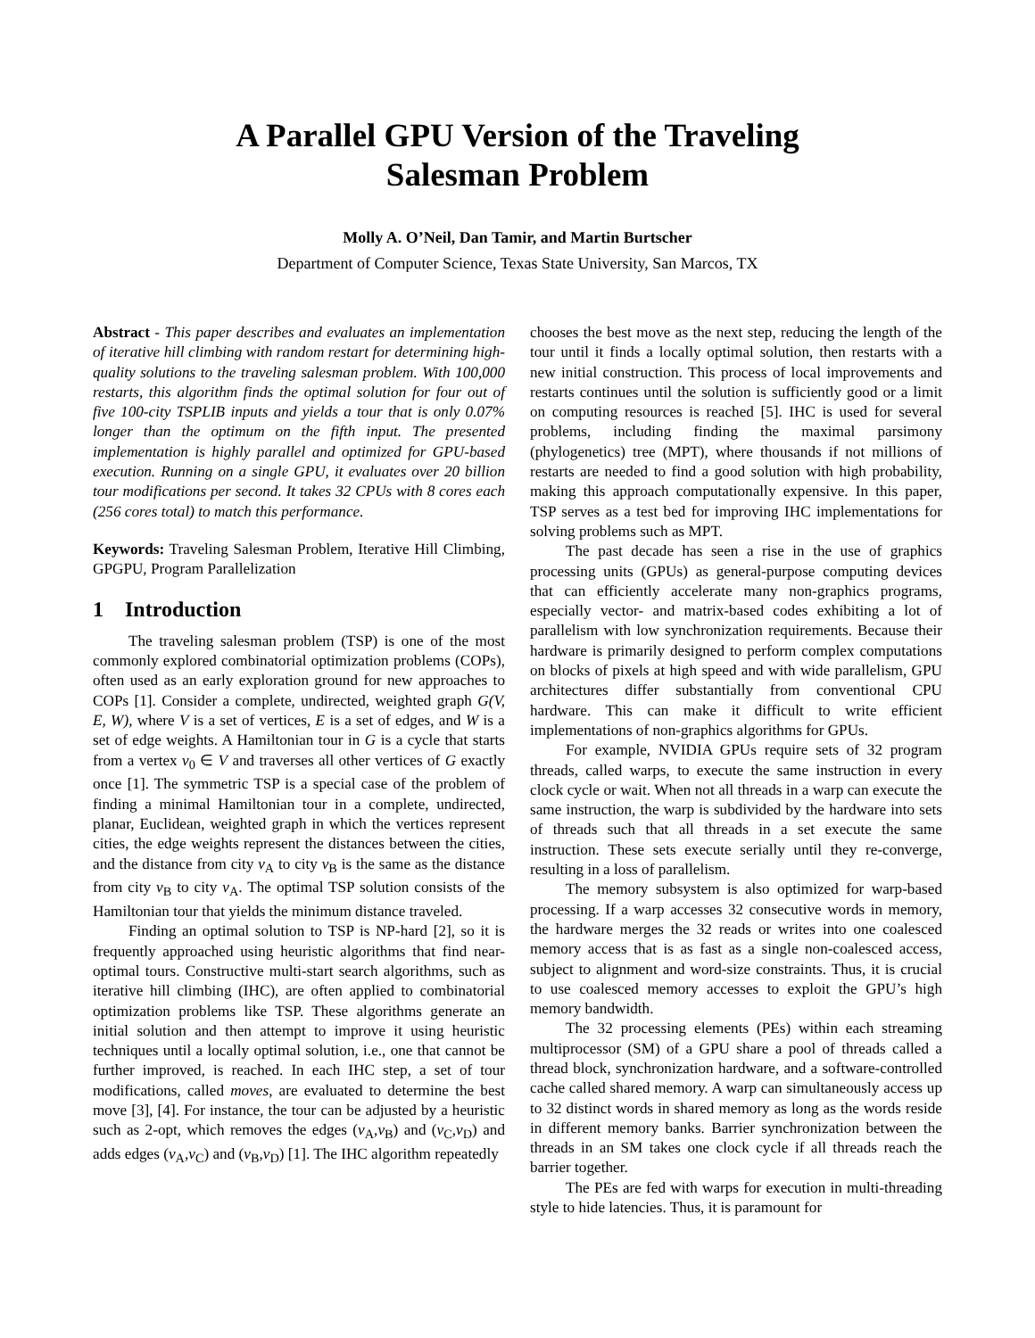A Parallel GPU Version of the Traveling
Salesman Problem
Molly A. O’Neil, Dan Tamir, and Martin Burtscher
Department of Computer Science, Texas State University, San Marcos, TX
Abstract - This paper describes and evaluates an implementation of iterative hill climbing with random restart for determining high-quality solutions to the traveling salesman problem. With 100,000 restarts, this algorithm finds the optimal solution for four out of five 100-city TSPLIB inputs and yields a tour that is only 0.07% longer than the optimum on the fifth input. The presented implementation is highly parallel and optimized for GPU-based execution. Running on a single GPU, it evaluates over 20 billion tour modifications per second. It takes 32 CPUs with 8 cores each (256 cores total) to match this performance.
Keywords: Traveling Salesman Problem, Iterative Hill Climbing, GPGPU, Program Parallelization
1 Introduction
The traveling salesman problem (TSP) is one of the most commonly explored combinatorial optimization problems (COPs), often used as an early exploration ground for new approaches to COPs [1]. Consider a complete, undirected, weighted graph G(V, E, W), where V is a set of vertices, E is a set of edges, and W is a set of edge weights. A Hamiltonian tour in G is a cycle that starts from a vertex v<sub>0</sub> ∈ V and traverses all other vertices of G exactly once [1]. The symmetric TSP is a special case of the problem of finding a minimal Hamiltonian tour in a complete, undirected, planar, Euclidean, weighted graph in which the vertices represent cities, the edge weights represent the distances between the cities, and the distance from city v<sub>A</sub> to city v<sub>B</sub> is the same as the distance from city v<sub>B</sub> to city v<sub>A</sub>. The optimal TSP solution consists of the Hamiltonian tour that yields the minimum distance traveled.
Finding an optimal solution to TSP is NP-hard [2], so it is frequently approached using heuristic algorithms that find near-optimal tours. Constructive multi-start search algorithms, such as iterative hill climbing (IHC), are often applied to combinatorial optimization problems like TSP. These algorithms generate an initial solution and then attempt to improve it using heuristic techniques until a locally optimal solution, i.e., one that cannot be further improved, is reached. In each IHC step, a set of tour modifications, called moves, are evaluated to determine the best move [3], [4]. For instance, the tour can be adjusted by a heuristic such as 2-opt, which removes the edges (v<sub>A</sub>,v<sub>B</sub>) and (v<sub>C</sub>,v<sub>D</sub>) and adds edges (v<sub>A</sub>,v<sub>C</sub>) and (v<sub>B</sub>,v<sub>D</sub>) [1]. The IHC algorithm repeatedly
chooses the best move as the next step, reducing the length of the tour until it finds a locally optimal solution, then restarts with a new initial construction. This process of local improvements and restarts continues until the solution is sufficiently good or a limit on computing resources is reached [5]. IHC is used for several problems, including finding the maximal parsimony (phylogenetics) tree (MPT), where thousands if not millions of restarts are needed to find a good solution with high probability, making this approach computationally expensive. In this paper, TSP serves as a test bed for improving IHC implementations for solving problems such as MPT.
The past decade has seen a rise in the use of graphics processing units (GPUs) as general-purpose computing devices that can efficiently accelerate many non-graphics programs, especially vector- and matrix-based codes exhibiting a lot of parallelism with low synchronization requirements. Because their hardware is primarily designed to perform complex computations on blocks of pixels at high speed and with wide parallelism, GPU architectures differ substantially from conventional CPU hardware. This can make it difficult to write efficient implementations of non-graphics algorithms for GPUs.
For example, NVIDIA GPUs require sets of 32 program threads, called warps, to execute the same instruction in every clock cycle or wait. When not all threads in a warp can execute the same instruction, the warp is subdivided by the hardware into sets of threads such that all threads in a set execute the same instruction. These sets execute serially until they re-converge, resulting in a loss of parallelism.
The memory subsystem is also optimized for warp-based processing. If a warp accesses 32 consecutive words in memory, the hardware merges the 32 reads or writes into one coalesced memory access that is as fast as a single non-coalesced access, subject to alignment and word-size constraints. Thus, it is crucial to use coalesced memory accesses to exploit the GPU’s high memory bandwidth.
The 32 processing elements (PEs) within each streaming multiprocessor (SM) of a GPU share a pool of threads called a thread block, synchronization hardware, and a software-controlled cache called shared memory. A warp can simultaneously access up to 32 distinct words in shared memory as long as the words reside in different memory banks. Barrier synchronization between the threads in an SM takes one clock cycle if all threads reach the barrier together.
The PEs are fed with warps for execution in multi-threading style to hide latencies. Thus, it is paramount for